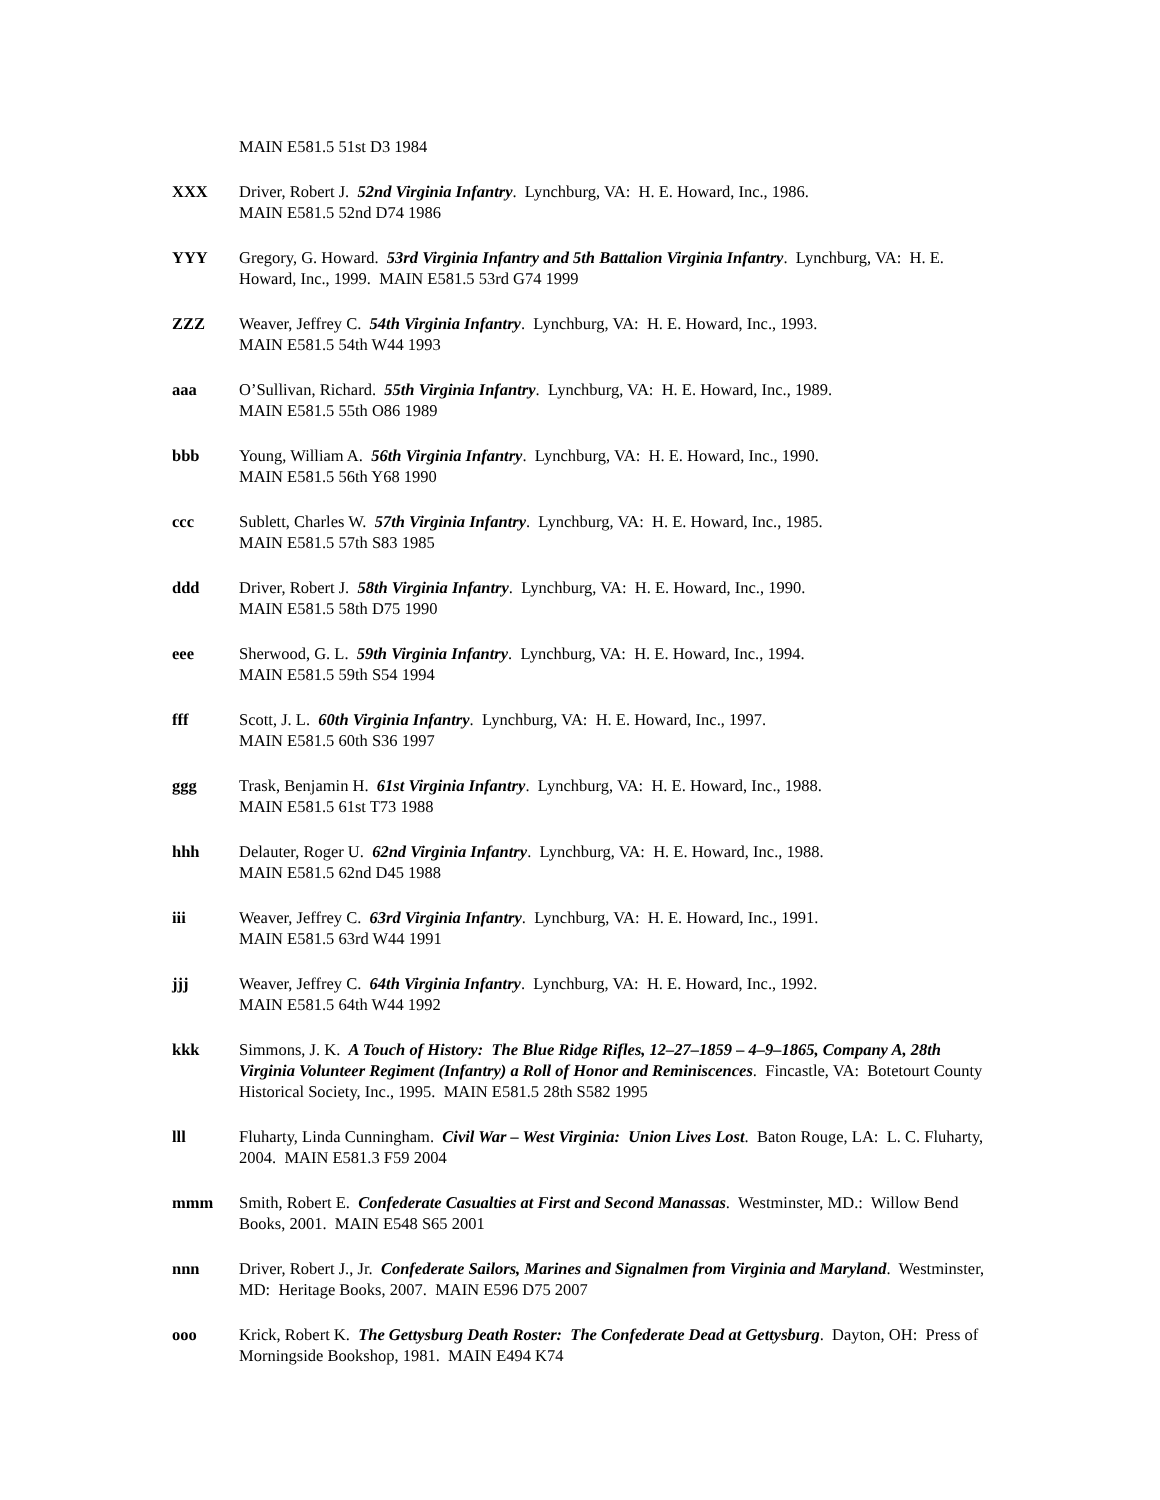MAIN E581.5 51st D3 1984
XXX Driver, Robert J. 52nd Virginia Infantry. Lynchburg, VA: H. E. Howard, Inc., 1986.
MAIN E581.5 52nd D74 1986
YYY Gregory, G. Howard. 53rd Virginia Infantry and 5th Battalion Virginia Infantry. Lynchburg, VA: H. E. Howard, Inc., 1999. MAIN E581.5 53rd G74 1999
ZZZ Weaver, Jeffrey C. 54th Virginia Infantry. Lynchburg, VA: H. E. Howard, Inc., 1993.
MAIN E581.5 54th W44 1993
aaa O’Sullivan, Richard. 55th Virginia Infantry. Lynchburg, VA: H. E. Howard, Inc., 1989.
MAIN E581.5 55th O86 1989
bbb Young, William A. 56th Virginia Infantry. Lynchburg, VA: H. E. Howard, Inc., 1990.
MAIN E581.5 56th Y68 1990
ccc Sublett, Charles W. 57th Virginia Infantry. Lynchburg, VA: H. E. Howard, Inc., 1985.
MAIN E581.5 57th S83 1985
ddd Driver, Robert J. 58th Virginia Infantry. Lynchburg, VA: H. E. Howard, Inc., 1990.
MAIN E581.5 58th D75 1990
eee Sherwood, G. L. 59th Virginia Infantry. Lynchburg, VA: H. E. Howard, Inc., 1994.
MAIN E581.5 59th S54 1994
fff Scott, J. L. 60th Virginia Infantry. Lynchburg, VA: H. E. Howard, Inc., 1997.
MAIN E581.5 60th S36 1997
ggg Trask, Benjamin H. 61st Virginia Infantry. Lynchburg, VA: H. E. Howard, Inc., 1988.
MAIN E581.5 61st T73 1988
hhh Delauter, Roger U. 62nd Virginia Infantry. Lynchburg, VA: H. E. Howard, Inc., 1988.
MAIN E581.5 62nd D45 1988
iii Weaver, Jeffrey C. 63rd Virginia Infantry. Lynchburg, VA: H. E. Howard, Inc., 1991.
MAIN E581.5 63rd W44 1991
jjj Weaver, Jeffrey C. 64th Virginia Infantry. Lynchburg, VA: H. E. Howard, Inc., 1992.
MAIN E581.5 64th W44 1992
kkk Simmons, J. K. A Touch of History: The Blue Ridge Rifles, 12–27–1859 – 4–9–1865, Company A, 28th Virginia Volunteer Regiment (Infantry) a Roll of Honor and Reminiscences. Fincastle, VA: Botetourt County Historical Society, Inc., 1995. MAIN E581.5 28th S582 1995
lll Fluharty, Linda Cunningham. Civil War – West Virginia: Union Lives Lost. Baton Rouge, LA: L. C. Fluharty, 2004. MAIN E581.3 F59 2004
mmm Smith, Robert E. Confederate Casualties at First and Second Manassas. Westminster, MD.: Willow Bend Books, 2001. MAIN E548 S65 2001
nnn Driver, Robert J., Jr. Confederate Sailors, Marines and Signalmen from Virginia and Maryland. Westminster, MD: Heritage Books, 2007. MAIN E596 D75 2007
ooo Krick, Robert K. The Gettysburg Death Roster: The Confederate Dead at Gettysburg. Dayton, OH: Press of Morningside Bookshop, 1981. MAIN E494 K74